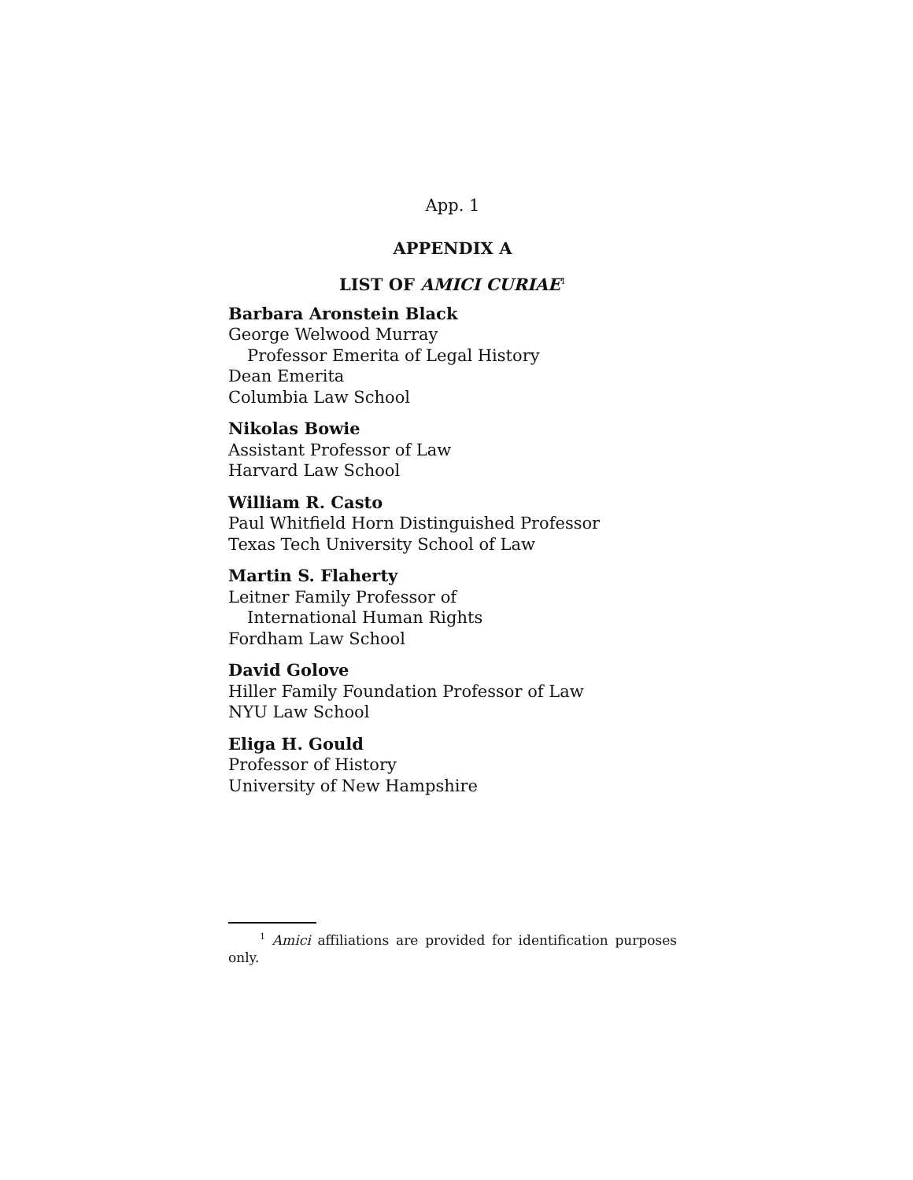App. 1
APPENDIX A
LIST OF AMICI CURIAE<sup>1</sup>
Barbara Aronstein Black
George Welwood Murray
Professor Emerita of Legal History
Dean Emerita
Columbia Law School
Nikolas Bowie
Assistant Professor of Law
Harvard Law School
William R. Casto
Paul Whitfield Horn Distinguished Professor
Texas Tech University School of Law
Martin S. Flaherty
Leitner Family Professor of
International Human Rights
Fordham Law School
David Golove
Hiller Family Foundation Professor of Law
NYU Law School
Eliga H. Gould
Professor of History
University of New Hampshire
<sup>1</sup> Amici affiliations are provided for identification purposes only.